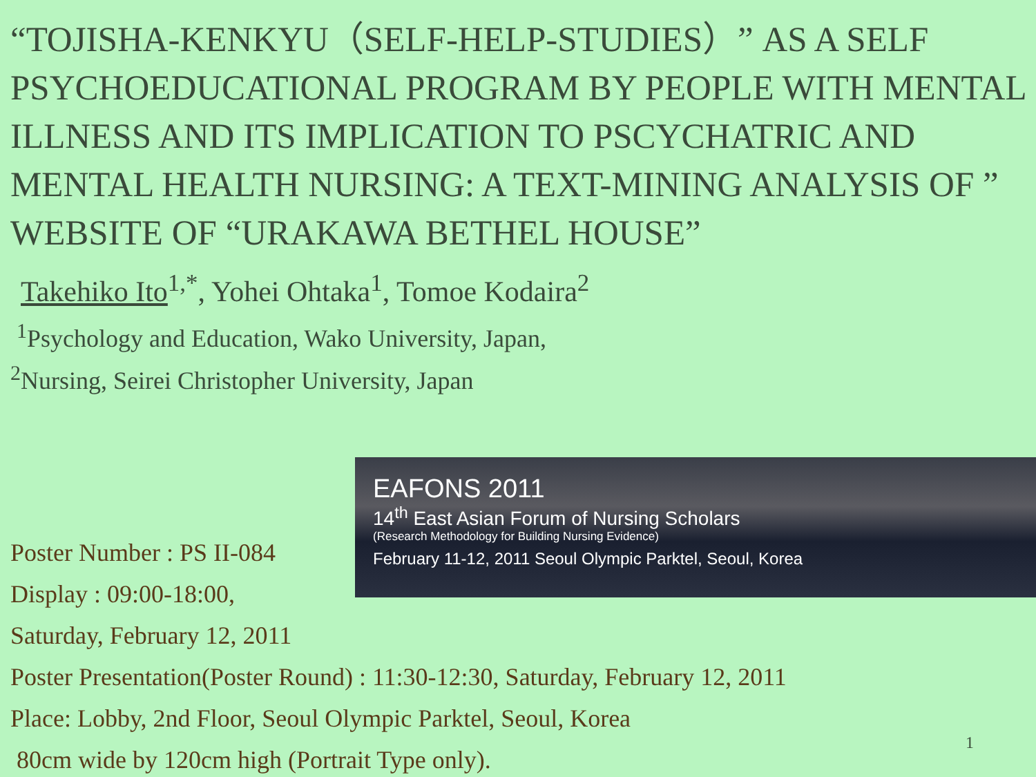“TOJISHA-KENKYU（SELF-HELP-STUDIES）” AS A SELF PSYCHOEDUCATIONAL PROGRAM BY PEOPLE WITH MENTAL ILLNESS AND ITS IMPLICATION TO PSCYCHATRIC AND MENTAL HEALTH NURSING: A TEXT-MINING ANALYSIS OF ” WEBSITE OF “URAKAWA BETHEL HOUSE”
Takehiko Ito<sup>1,*</sup>, Yohei Ohtaka<sup>1</sup>, Tomoe Kodaira<sup>2</sup>
<sup>1</sup> Psychology and Education, Wako University, Japan,
<sup>2</sup> Nursing, Seirei Christopher University, Japan
EAFONS 2011
14<sup>th</sup> East Asian Forum of Nursing Scholars
(Research Methodology for Building Nursing Evidence)
February 11-12, 2011 Seoul Olympic Parktel, Seoul, Korea
Poster Number : PS II-084
Display : 09:00-18:00,
Saturday, February 12, 2011
Poster Presentation(Poster Round) : 11:30-12:30, Saturday, February 12, 2011
Place: Lobby, 2nd Floor, Seoul Olympic Parktel, Seoul, Korea
80cm wide by 120cm high (Portrait Type only).
1